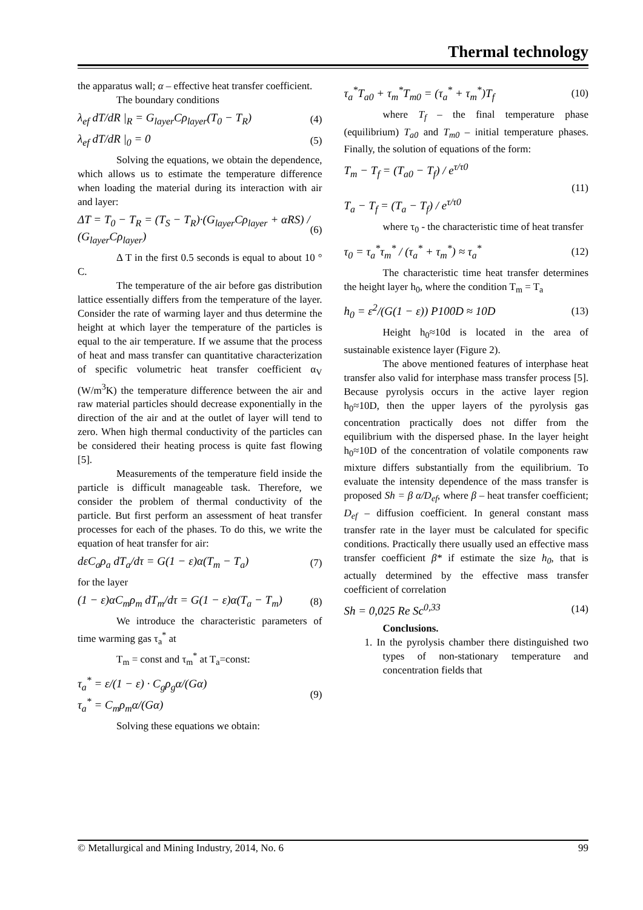Thermal technology
the apparatus wall; α – effective heat transfer coefficient.
The boundary conditions
λ<sub>ef</sub> dT/dR |<sub>R</sub> = G<sub>layer</sub>Cρ<sub>layer</sub>(T<sub>0</sub> − T<sub>R</sub>) (4)
λ<sub>ef</sub> dT/dR |<sub>0</sub> = 0 (5)
Solving the equations, we obtain the dependence, which allows us to estimate the temperature difference when loading the material during its interaction with air and layer:
ΔT = T<sub>0</sub> − T<sub>R</sub> = (T<sub>S</sub> − T<sub>R</sub>)·(G<sub>layer</sub>Cρ<sub>layer</sub> + αRS) / (G<sub>layer</sub>Cρ<sub>layer</sub>) (6)
Δ T in the first 0.5 seconds is equal to about 10 ° C.
The temperature of the air before gas distribution lattice essentially differs from the temperature of the layer. Consider the rate of warming layer and thus determine the height at which layer the temperature of the particles is equal to the air temperature. If we assume that the process of heat and mass transfer can quantitative characterization of specific volumetric heat transfer coefficient α<sub>V</sub> (W/m<sup>3</sup>K) the temperature difference between the air and raw material particles should decrease exponentially in the direction of the air and at the outlet of layer will tend to zero. When high thermal conductivity of the particles can be considered their heating process is quite fast flowing [5].
Measurements of the temperature field inside the particle is difficult manageable task. Therefore, we consider the problem of thermal conductivity of the particle. But first perform an assessment of heat transfer processes for each of the phases. To do this, we write the equation of heat transfer for air:
dεC<sub>a</sub>ρ<sub>a</sub> dT<sub>a</sub>/dτ = G(1 − ε)α(T<sub>m</sub> − T<sub>a</sub>) (7)
for the layer
(1 − ε)αC<sub>m</sub>ρ<sub>m</sub> dT<sub>m</sub>/dτ = G(1 − ε)α(T<sub>a</sub> − T<sub>m</sub>) (8)
We introduce the characteristic parameters of time warming gas τ<sub>a</sub><sup>*</sup> at
T<sub>m</sub> = const and τ<sub>m</sub><sup>*</sup> at T<sub>a</sub>=const:
τ<sub>a</sub><sup>*</sup> = ε/(1 − ε) · C<sub>g</sub>ρ<sub>g</sub>α/(Gα)
τ<sub>a</sub><sup>*</sup> = C<sub>m</sub>ρ<sub>m</sub>α/(Gα) (9)
Solving these equations we obtain:
τ<sub>a</sub><sup>*</sup>T<sub>a0</sub> + τ<sub>m</sub><sup>*</sup>T<sub>m0</sub> = (τ<sub>a</sub><sup>*</sup> + τ<sub>m</sub><sup>*</sup>)T<sub>f</sub> (10)
where T<sub>f</sub> – the final temperature phase (equilibrium) T<sub>a0</sub> and T<sub>m0</sub> – initial temperature phases. Finally, the solution of equations of the form:
T<sub>m</sub> − T<sub>f</sub> = (T<sub>a0</sub> − T<sub>f</sub>) / e<sup>τ/τ0</sup>
T<sub>a</sub> − T<sub>f</sub> = (T<sub>a</sub> − T<sub>f</sub>) / e<sup>τ/τ0</sup> (11)
where τ<sub>0</sub> - the characteristic time of heat transfer
τ<sub>0</sub> = τ<sub>a</sub><sup>*</sup>τ<sub>m</sub><sup>*</sup> / (τ<sub>a</sub><sup>*</sup> + τ<sub>m</sub><sup>*</sup>) ≈ τ<sub>a</sub><sup>*</sup> (12)
The characteristic time heat transfer determines the height layer h<sub>0</sub>, where the condition T<sub>m</sub> = T<sub>a</sub>
h<sub>0</sub> = ε<sup>2</sup>/(G(1 − ε)) P100D ≈ 10D (13)
Height h<sub>0</sub>≈10d is located in the area of sustainable existence layer (Figure 2).
The above mentioned features of interphase heat transfer also valid for interphase mass transfer process [5]. Because pyrolysis occurs in the active layer region h<sub>0</sub>≈10D, then the upper layers of the pyrolysis gas concentration practically does not differ from the equilibrium with the dispersed phase. In the layer height h<sub>0</sub>≈10D of the concentration of volatile components raw mixture differs substantially from the equilibrium. To evaluate the intensity dependence of the mass transfer is proposed Sh = β α/D<sub>ef</sub>, where β – heat transfer coefficient; D<sub>ef</sub> – diffusion coefficient. In general constant mass transfer rate in the layer must be calculated for specific conditions. Practically there usually used an effective mass transfer coefficient β* if estimate the size h<sub>0</sub>, that is actually determined by the effective mass transfer coefficient of correlation
Sh = 0,025 Re Sc<sup>0,33</sup> (14)
Conclusions.
1. In the pyrolysis chamber there distinguished two types of non-stationary temperature and concentration fields that
© Metallurgical and Mining Industry, 2014, No. 6 99